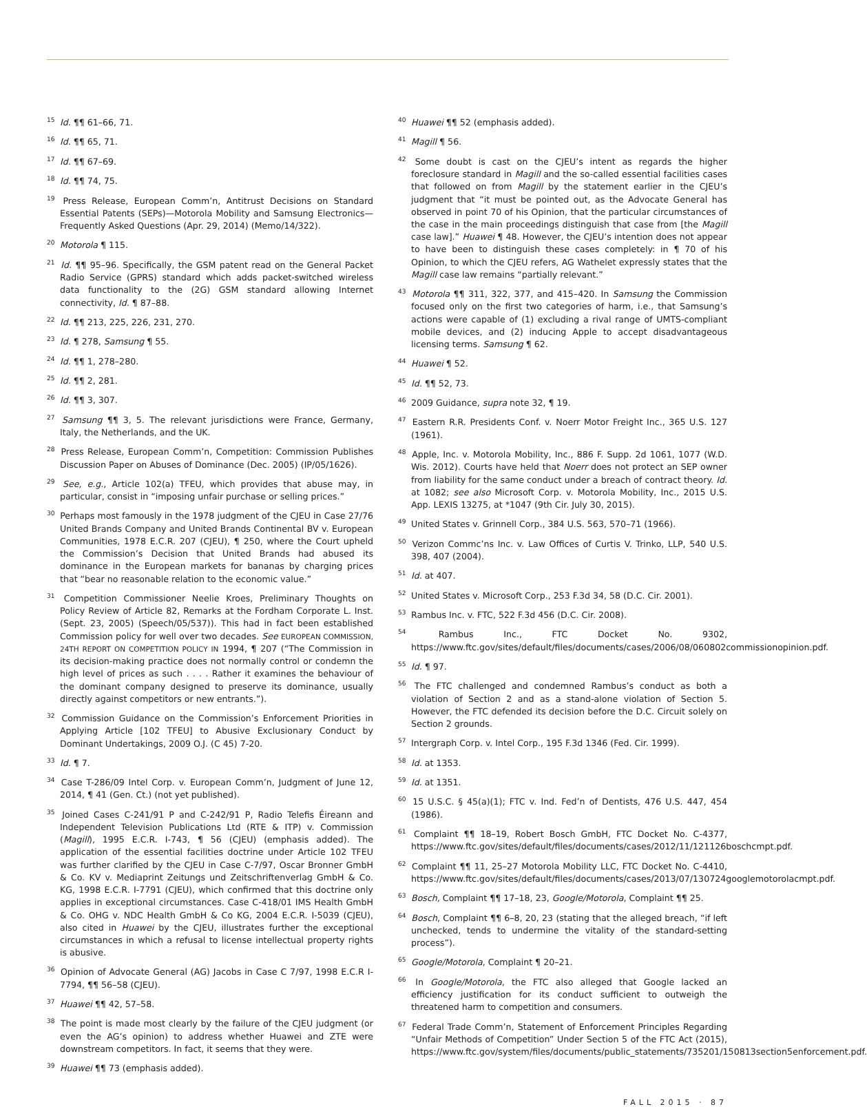<sup>15</sup> Id. ¶¶ 61–66, 71.
<sup>16</sup> Id. ¶¶ 65, 71.
<sup>17</sup> Id. ¶¶ 67–69.
<sup>18</sup> Id. ¶¶ 74, 75.
<sup>19</sup> Press Release, European Comm’n, Antitrust Decisions on Standard Essential Patents (SEPs)—Motorola Mobility and Samsung Electronics—Frequently Asked Questions (Apr. 29, 2014) (Memo/14/322).
<sup>20</sup> Motorola ¶ 115.
<sup>21</sup> Id. ¶¶ 95–96. Specifically, the GSM patent read on the General Packet Radio Service (GPRS) standard which adds packet-switched wireless data functionality to the (2G) GSM standard allowing Internet connectivity, Id. ¶ 87–88.
<sup>22</sup> Id. ¶¶ 213, 225, 226, 231, 270.
<sup>23</sup> Id. ¶ 278, Samsung ¶ 55.
<sup>24</sup> Id. ¶¶ 1, 278–280.
<sup>25</sup> Id. ¶¶ 2, 281.
<sup>26</sup> Id. ¶¶ 3, 307.
<sup>27</sup> Samsung ¶¶ 3, 5. The relevant jurisdictions were France, Germany, Italy, the Netherlands, and the UK.
<sup>28</sup> Press Release, European Comm’n, Competition: Commission Publishes Discussion Paper on Abuses of Dominance (Dec. 2005) (IP/05/1626).
<sup>29</sup> See, e.g., Article 102(a) TFEU, which provides that abuse may, in particular, consist in “imposing unfair purchase or selling prices.”
<sup>30</sup> Perhaps most famously in the 1978 judgment of the CJEU in Case 27/76 United Brands Company and United Brands Continental BV v. European Communities, 1978 E.C.R. 207 (CJEU), ¶ 250, where the Court upheld the Commission’s Decision that United Brands had abused its dominance in the European markets for bananas by charging prices that “bear no reasonable relation to the economic value.”
<sup>31</sup> Competition Commissioner Neelie Kroes, Preliminary Thoughts on Policy Review of Article 82, Remarks at the Fordham Corporate L. Inst. (Sept. 23, 2005) (Speech/05/537)). This had in fact been established Commission policy for well over two decades. See EUROPEAN COMMISSION, 24TH REPORT ON COMPETITION POLICY IN 1994, ¶ 207 (“The Commission in its decision-making practice does not normally control or condemn the high level of prices as such . . . . Rather it examines the behaviour of the dominant company designed to preserve its dominance, usually directly against competitors or new entrants.”).
<sup>32</sup> Commission Guidance on the Commission’s Enforcement Priorities in Applying Article [102 TFEU] to Abusive Exclusionary Conduct by Dominant Undertakings, 2009 O.J. (C 45) 7-20.
<sup>33</sup> Id. ¶ 7.
<sup>34</sup> Case T-286/09 Intel Corp. v. European Comm’n, Judgment of June 12, 2014, ¶ 41 (Gen. Ct.) (not yet published).
<sup>35</sup> Joined Cases C-241/91 P and C-242/91 P, Radio Telefis Éireann and Independent Television Publications Ltd (RTE & ITP) v. Commission (Magill), 1995 E.C.R. I-743, ¶ 56 (CJEU) (emphasis added). The application of the essential facilities doctrine under Article 102 TFEU was further clarified by the CJEU in Case C-7/97, Oscar Bronner GmbH & Co. KV v. Mediaprint Zeitungs und Zeitschriftenverlag GmbH & Co. KG, 1998 E.C.R. I-7791 (CJEU), which confirmed that this doctrine only applies in exceptional circumstances. Case C-418/01 IMS Health GmbH & Co. OHG v. NDC Health GmbH & Co KG, 2004 E.C.R. I-5039 (CJEU), also cited in Huawei by the CJEU, illustrates further the exceptional circumstances in which a refusal to license intellectual property rights is abusive.
<sup>36</sup> Opinion of Advocate General (AG) Jacobs in Case C 7/97, 1998 E.C.R I-7794, ¶¶ 56–58 (CJEU).
<sup>37</sup> Huawei ¶¶ 42, 57–58.
<sup>38</sup> The point is made most clearly by the failure of the CJEU judgment (or even the AG’s opinion) to address whether Huawei and ZTE were downstream competitors. In fact, it seems that they were.
<sup>39</sup> Huawei ¶¶ 73 (emphasis added).
<sup>40</sup> Huawei ¶¶ 52 (emphasis added).
<sup>41</sup> Magill ¶ 56.
<sup>42</sup> Some doubt is cast on the CJEU’s intent as regards the higher foreclosure standard in Magill and the so-called essential facilities cases that followed on from Magill by the statement earlier in the CJEU’s judgment that “it must be pointed out, as the Advocate General has observed in point 70 of his Opinion, that the particular circumstances of the case in the main proceedings distinguish that case from [the Magill case law].” Huawei ¶ 48. However, the CJEU’s intention does not appear to have been to distinguish these cases completely: in ¶ 70 of his Opinion, to which the CJEU refers, AG Wathelet expressly states that the Magill case law remains “partially relevant.”
<sup>43</sup> Motorola ¶¶ 311, 322, 377, and 415–420. In Samsung the Commission focused only on the first two categories of harm, i.e., that Samsung’s actions were capable of (1) excluding a rival range of UMTS-compliant mobile devices, and (2) inducing Apple to accept disadvantageous licensing terms. Samsung ¶ 62.
<sup>44</sup> Huawei ¶ 52.
<sup>45</sup> Id. ¶¶ 52, 73.
<sup>46</sup> 2009 Guidance, supra note 32, ¶ 19.
<sup>47</sup> Eastern R.R. Presidents Conf. v. Noerr Motor Freight Inc., 365 U.S. 127 (1961).
<sup>48</sup> Apple, Inc. v. Motorola Mobility, Inc., 886 F. Supp. 2d 1061, 1077 (W.D. Wis. 2012). Courts have held that Noerr does not protect an SEP owner from liability for the same conduct under a breach of contract theory. Id. at 1082; see also Microsoft Corp. v. Motorola Mobility, Inc., 2015 U.S. App. LEXIS 13275, at *1047 (9th Cir. July 30, 2015).
<sup>49</sup> United States v. Grinnell Corp., 384 U.S. 563, 570–71 (1966).
<sup>50</sup> Verizon Commc’ns Inc. v. Law Offices of Curtis V. Trinko, LLP, 540 U.S. 398, 407 (2004).
<sup>51</sup> Id. at 407.
<sup>52</sup> United States v. Microsoft Corp., 253 F.3d 34, 58 (D.C. Cir. 2001).
<sup>53</sup> Rambus Inc. v. FTC, 522 F.3d 456 (D.C. Cir. 2008).
<sup>54</sup> Rambus Inc., FTC Docket No. 9302, https://www.ftc.gov/sites/default/files/documents/cases/2006/08/060802commissionopinion.pdf.
<sup>55</sup> Id. ¶ 97.
<sup>56</sup> The FTC challenged and condemned Rambus’s conduct as both a violation of Section 2 and as a stand-alone violation of Section 5. However, the FTC defended its decision before the D.C. Circuit solely on Section 2 grounds.
<sup>57</sup> Intergraph Corp. v. Intel Corp., 195 F.3d 1346 (Fed. Cir. 1999).
<sup>58</sup> Id. at 1353.
<sup>59</sup> Id. at 1351.
<sup>60</sup> 15 U.S.C. § 45(a)(1); FTC v. Ind. Fed’n of Dentists, 476 U.S. 447, 454 (1986).
<sup>61</sup> Complaint ¶¶ 18–19, Robert Bosch GmbH, FTC Docket No. C-4377, https://www.ftc.gov/sites/default/files/documents/cases/2012/11/121126boschcmpt.pdf.
<sup>62</sup> Complaint ¶¶ 11, 25–27 Motorola Mobility LLC, FTC Docket No. C-4410, https://www.ftc.gov/sites/default/files/documents/cases/2013/07/130724googlemotorolacmpt.pdf.
<sup>63</sup> Bosch, Complaint ¶¶ 17–18, 23, Google/Motorola, Complaint ¶¶ 25.
<sup>64</sup> Bosch, Complaint ¶¶ 6–8, 20, 23 (stating that the alleged breach, “if left unchecked, tends to undermine the vitality of the standard-setting process”).
<sup>65</sup> Google/Motorola, Complaint ¶ 20–21.
<sup>66</sup> In Google/Motorola, the FTC also alleged that Google lacked an efficiency justification for its conduct sufficient to outweigh the threatened harm to competition and consumers.
<sup>67</sup> Federal Trade Comm’n, Statement of Enforcement Principles Regarding “Unfair Methods of Competition” Under Section 5 of the FTC Act (2015), https://www.ftc.gov/system/files/documents/public_statements/735201/150813section5enforcement.pdf.
FALL 2015 · 87